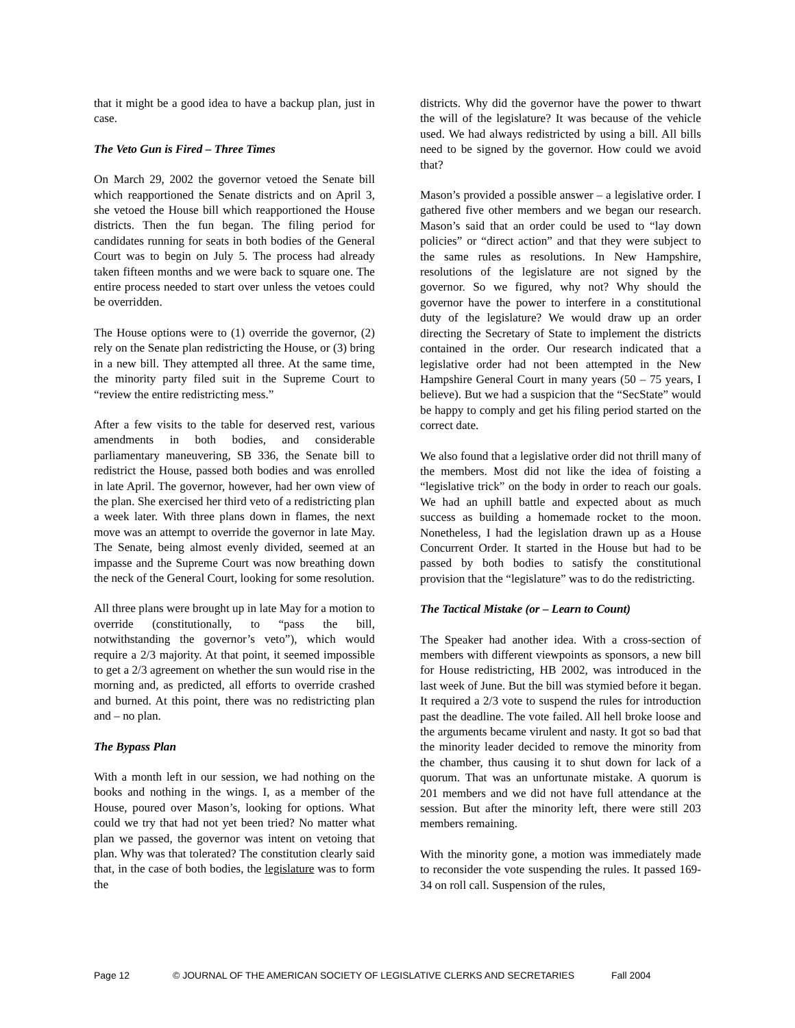that it might be a good idea to have a backup plan, just in case.
The Veto Gun is Fired – Three Times
On March 29, 2002 the governor vetoed the Senate bill which reapportioned the Senate districts and on April 3, she vetoed the House bill which reapportioned the House districts. Then the fun began. The filing period for candidates running for seats in both bodies of the General Court was to begin on July 5. The process had already taken fifteen months and we were back to square one. The entire process needed to start over unless the vetoes could be overridden.
The House options were to (1) override the governor, (2) rely on the Senate plan redistricting the House, or (3) bring in a new bill. They attempted all three. At the same time, the minority party filed suit in the Supreme Court to “review the entire redistricting mess.”
After a few visits to the table for deserved rest, various amendments in both bodies, and considerable parliamentary maneuvering, SB 336, the Senate bill to redistrict the House, passed both bodies and was enrolled in late April. The governor, however, had her own view of the plan. She exercised her third veto of a redistricting plan a week later. With three plans down in flames, the next move was an attempt to override the governor in late May. The Senate, being almost evenly divided, seemed at an impasse and the Supreme Court was now breathing down the neck of the General Court, looking for some resolution.
All three plans were brought up in late May for a motion to override (constitutionally, to “pass the bill, notwithstanding the governor’s veto”), which would require a 2/3 majority. At that point, it seemed impossible to get a 2/3 agreement on whether the sun would rise in the morning and, as predicted, all efforts to override crashed and burned. At this point, there was no redistricting plan and – no plan.
The Bypass Plan
With a month left in our session, we had nothing on the books and nothing in the wings. I, as a member of the House, poured over Mason’s, looking for options. What could we try that had not yet been tried? No matter what plan we passed, the governor was intent on vetoing that plan. Why was that tolerated? The constitution clearly said that, in the case of both bodies, the legislature was to form the
districts. Why did the governor have the power to thwart the will of the legislature? It was because of the vehicle used. We had always redistricted by using a bill. All bills need to be signed by the governor. How could we avoid that?
Mason’s provided a possible answer – a legislative order. I gathered five other members and we began our research. Mason’s said that an order could be used to “lay down policies” or “direct action” and that they were subject to the same rules as resolutions. In New Hampshire, resolutions of the legislature are not signed by the governor. So we figured, why not? Why should the governor have the power to interfere in a constitutional duty of the legislature? We would draw up an order directing the Secretary of State to implement the districts contained in the order. Our research indicated that a legislative order had not been attempted in the New Hampshire General Court in many years (50 – 75 years, I believe). But we had a suspicion that the “SecState” would be happy to comply and get his filing period started on the correct date.
We also found that a legislative order did not thrill many of the members. Most did not like the idea of foisting a “legislative trick” on the body in order to reach our goals. We had an uphill battle and expected about as much success as building a homemade rocket to the moon. Nonetheless, I had the legislation drawn up as a House Concurrent Order. It started in the House but had to be passed by both bodies to satisfy the constitutional provision that the “legislature” was to do the redistricting.
The Tactical Mistake (or – Learn to Count)
The Speaker had another idea. With a cross-section of members with different viewpoints as sponsors, a new bill for House redistricting, HB 2002, was introduced in the last week of June. But the bill was stymied before it began. It required a 2/3 vote to suspend the rules for introduction past the deadline. The vote failed. All hell broke loose and the arguments became virulent and nasty. It got so bad that the minority leader decided to remove the minority from the chamber, thus causing it to shut down for lack of a quorum. That was an unfortunate mistake. A quorum is 201 members and we did not have full attendance at the session. But after the minority left, there were still 203 members remaining.
With the minority gone, a motion was immediately made to reconsider the vote suspending the rules. It passed 169-34 on roll call. Suspension of the rules,
Page 12 © JOURNAL OF THE AMERICAN SOCIETY OF LEGISLATIVE CLERKS AND SECRETARIES Fall 2004